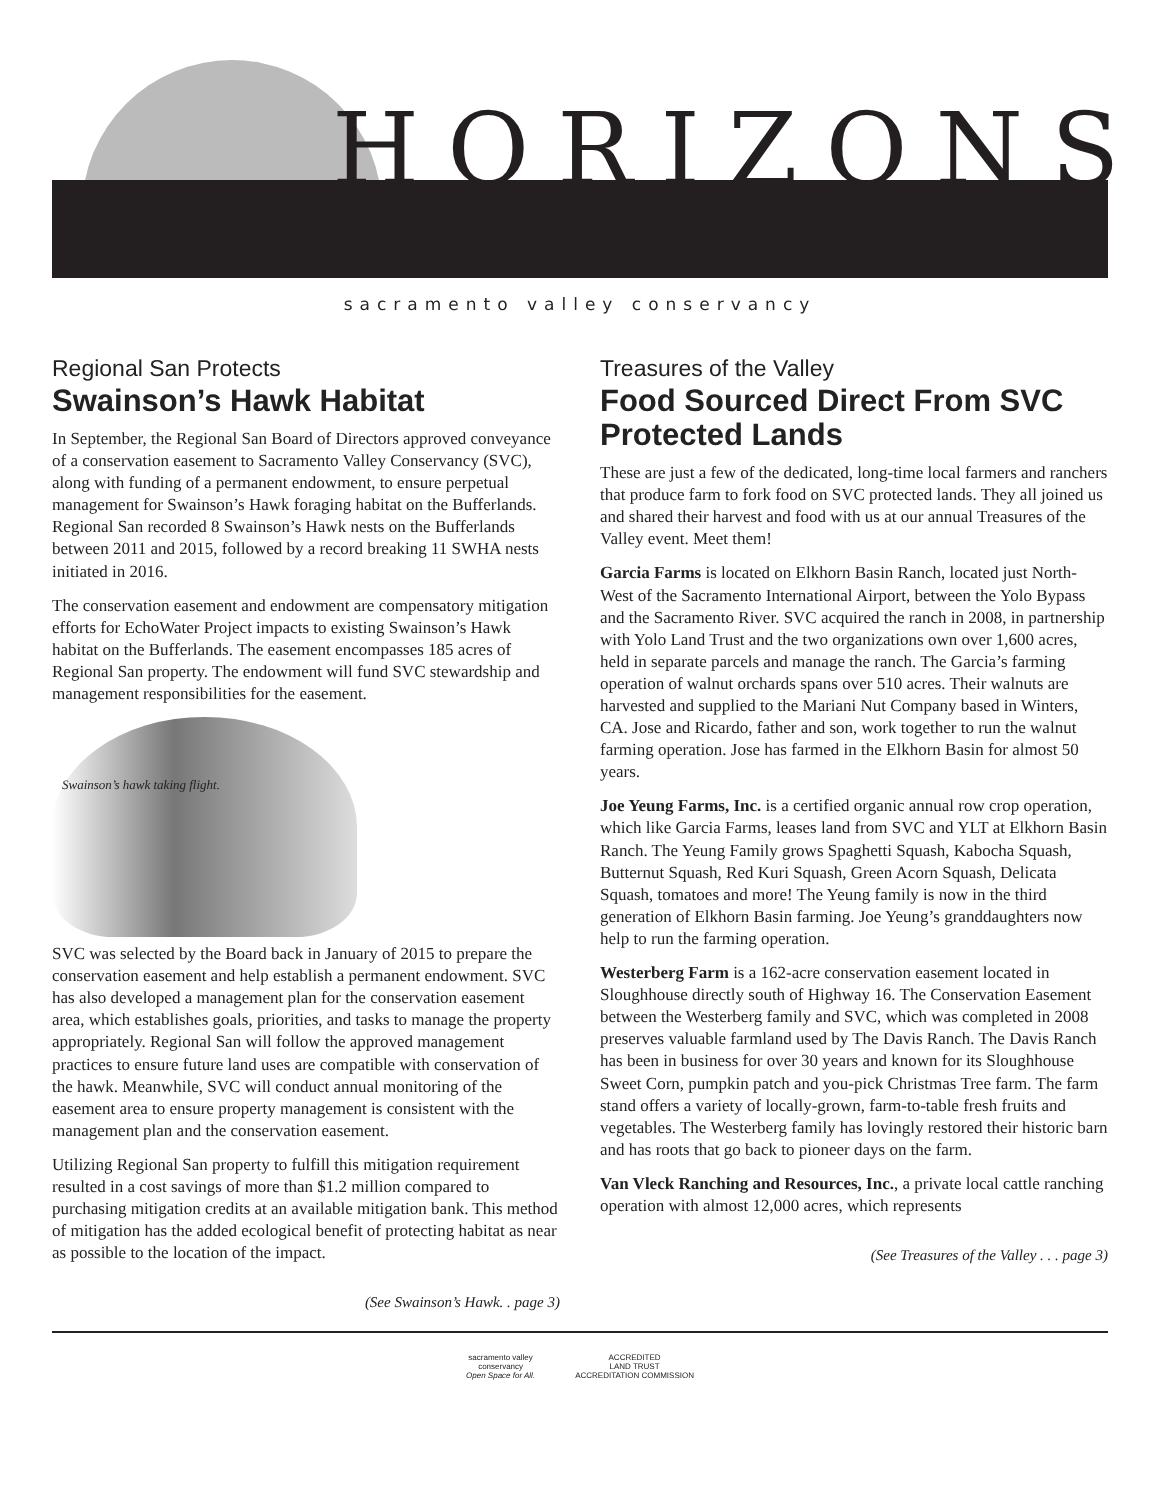HORIZONS
sacramento valley conservancy
Regional San Protects
Swainson’s Hawk Habitat
In September, the Regional San Board of Directors approved conveyance of a conservation easement to Sacramento Valley Conservancy (SVC), along with funding of a permanent endowment, to ensure perpetual management for Swainson’s Hawk foraging habitat on the Bufferlands. Regional San recorded 8 Swainson’s Hawk nests on the Bufferlands between 2011 and 2015, followed by a record breaking 11 SWHA nests initiated in 2016.
The conservation easement and endowment are compensatory mitigation efforts for EchoWater Project impacts to existing Swainson’s Hawk habitat on the Bufferlands. The easement encompasses 185 acres of Regional San property. The endowment will fund SVC stewardship and management responsibilities for the easement.
Swainson’s hawk taking flight.
SVC was selected by the Board back in January of 2015 to prepare the conservation easement and help establish a permanent endowment. SVC has also developed a management plan for the conservation easement area, which establishes goals, priorities, and tasks to manage the property appropriately. Regional San will follow the approved management practices to ensure future land uses are compatible with conservation of the hawk. Meanwhile, SVC will conduct annual monitoring of the easement area to ensure property management is consistent with the management plan and the conservation easement.
Utilizing Regional San property to fulfill this mitigation requirement resulted in a cost savings of more than $1.2 million compared to purchasing mitigation credits at an available mitigation bank. This method of mitigation has the added ecological benefit of protecting habitat as near as possible to the location of the impact.
(See Swainson’s Hawk. . page 3)
Treasures of the Valley
Food Sourced Direct From SVC Protected Lands
These are just a few of the dedicated, long-time local farmers and ranchers that produce farm to fork food on SVC protected lands. They all joined us and shared their harvest and food with us at our annual Treasures of the Valley event. Meet them!
Garcia Farms is located on Elkhorn Basin Ranch, located just North-West of the Sacramento International Airport, between the Yolo Bypass and the Sacramento River. SVC acquired the ranch in 2008, in partnership with Yolo Land Trust and the two organizations own over 1,600 acres, held in separate parcels and manage the ranch. The Garcia’s farming operation of walnut orchards spans over 510 acres. Their walnuts are harvested and supplied to the Mariani Nut Company based in Winters, CA. Jose and Ricardo, father and son, work together to run the walnut farming operation. Jose has farmed in the Elkhorn Basin for almost 50 years.
Joe Yeung Farms, Inc. is a certified organic annual row crop operation, which like Garcia Farms, leases land from SVC and YLT at Elkhorn Basin Ranch. The Yeung Family grows Spaghetti Squash, Kabocha Squash, Butternut Squash, Red Kuri Squash, Green Acorn Squash, Delicata Squash, tomatoes and more! The Yeung family is now in the third generation of Elkhorn Basin farming. Joe Yeung’s granddaughters now help to run the farming operation.
Westerberg Farm is a 162-acre conservation easement located in Sloughhouse directly south of Highway 16. The Conservation Easement between the Westerberg family and SVC, which was completed in 2008 preserves valuable farmland used by The Davis Ranch. The Davis Ranch has been in business for over 30 years and known for its Sloughhouse Sweet Corn, pumpkin patch and you-pick Christmas Tree farm. The farm stand offers a variety of locally-grown, farm-to-table fresh fruits and vegetables. The Westerberg family has lovingly restored their historic barn and has roots that go back to pioneer days on the farm.
Van Vleck Ranching and Resources, Inc., a private local cattle ranching operation with almost 12,000 acres, which represents
(See Treasures of the Valley . . . page 3)
sacramento valley
conservancy
Open Space for All.
ACCREDITED
LAND TRUST
ACCREDITATION COMMISSION